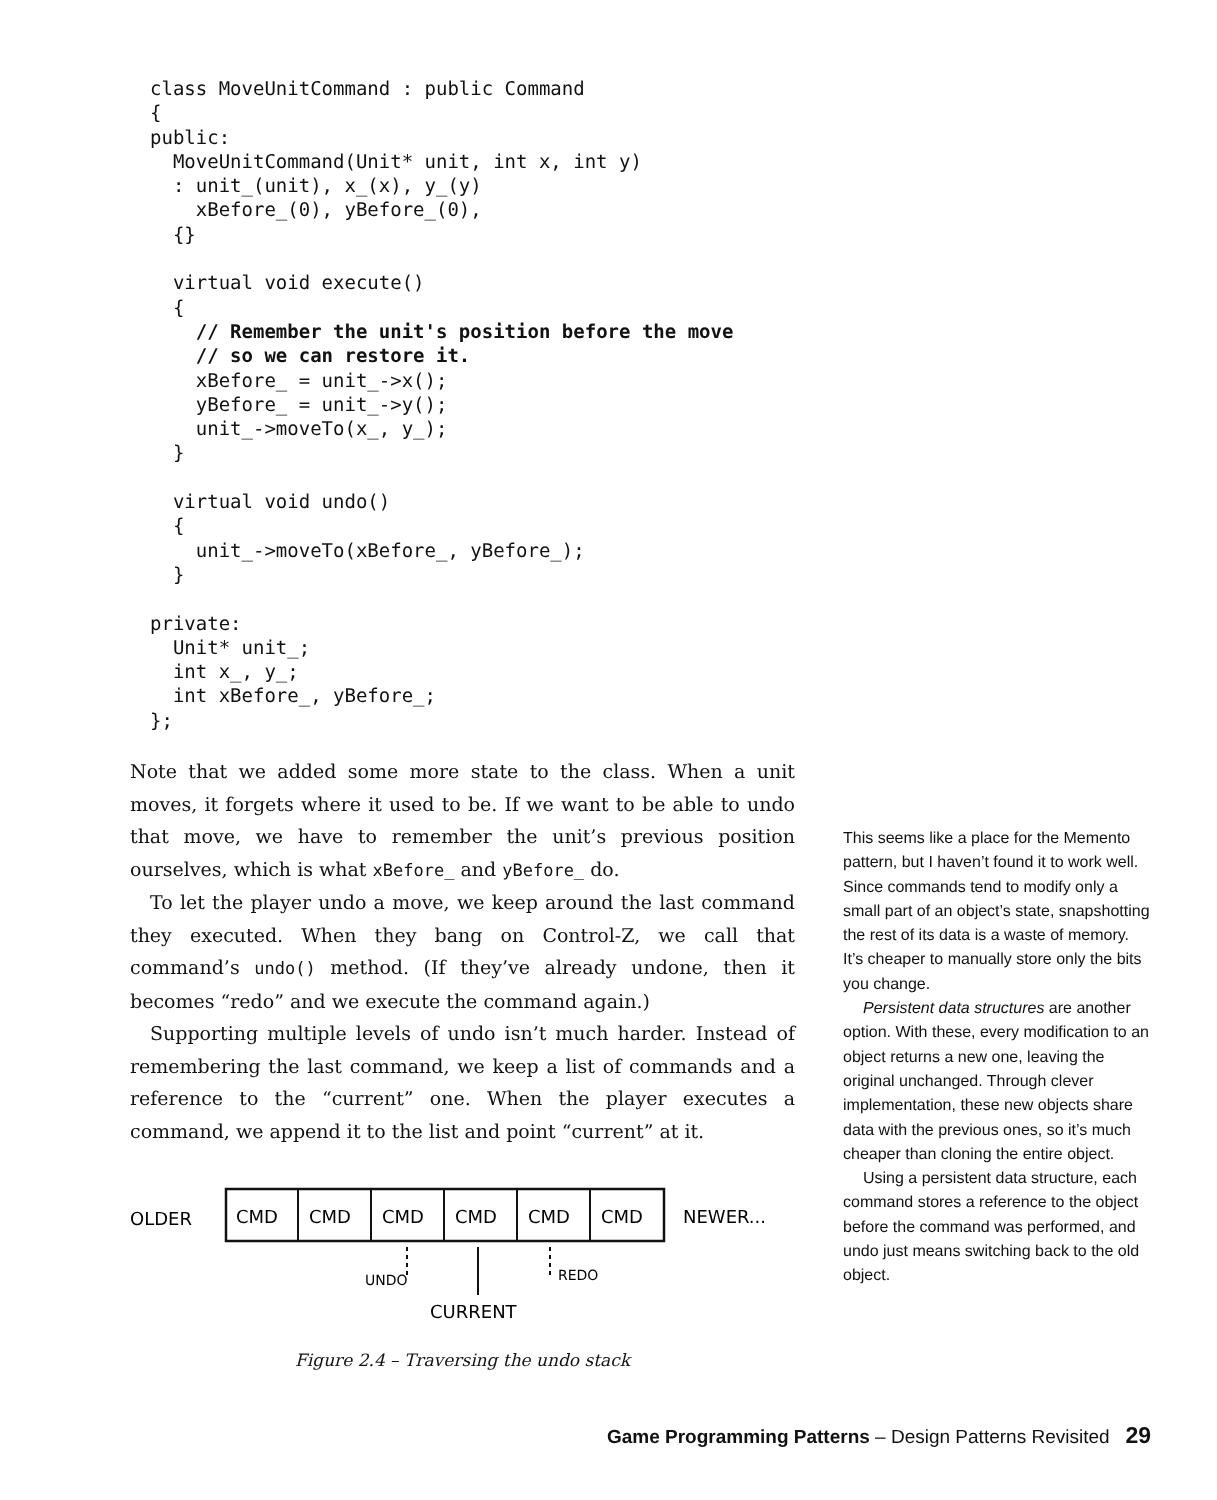class MoveUnitCommand : public Command
{
public:
  MoveUnitCommand(Unit* unit, int x, int y)
  : unit_(unit), x_(x), y_(y)
    xBefore_(0), yBefore_(0),
  {}

  virtual void execute()
  {
    // Remember the unit's position before the move
    // so we can restore it.
    xBefore_ = unit_->x();
    yBefore_ = unit_->y();
    unit_->moveTo(x_, y_);
  }

  virtual void undo()
  {
    unit_->moveTo(xBefore_, yBefore_);
  }

private:
  Unit* unit_;
  int x_, y_;
  int xBefore_, yBefore_;
};
Note that we added some more state to the class. When a unit moves, it forgets where it used to be. If we want to be able to undo that move, we have to remember the unit’s previous position ourselves, which is what xBefore_ and yBefore_ do.
To let the player undo a move, we keep around the last command they executed. When they bang on Control-Z, we call that command’s undo() method. (If they’ve already undone, then it becomes “redo” and we execute the command again.)
Supporting multiple levels of undo isn’t much harder. Instead of remembering the last command, we keep a list of commands and a reference to the “current” one. When the player executes a command, we append it to the list and point “current” at it.
This seems like a place for the Memento pattern, but I haven’t found it to work well. Since commands tend to modify only a small part of an object’s state, snapshotting the rest of its data is a waste of memory. It’s cheaper to manually store only the bits you change.
Persistent data structures are another option. With these, every modification to an object returns a new one, leaving the original unchanged. Through clever implementation, these new objects share data with the previous ones, so it’s much cheaper than cloning the entire object.
Using a persistent data structure, each command stores a reference to the object before the command was performed, and undo just means switching back to the old object.
OLDER
CMD
CMD
CMD
CMD
CMD
CMD
NEWER...
UNDO
REDO
CURRENT
Figure 2.4 – Traversing the undo stack
Game Programming Patterns – Design Patterns Revisited 29